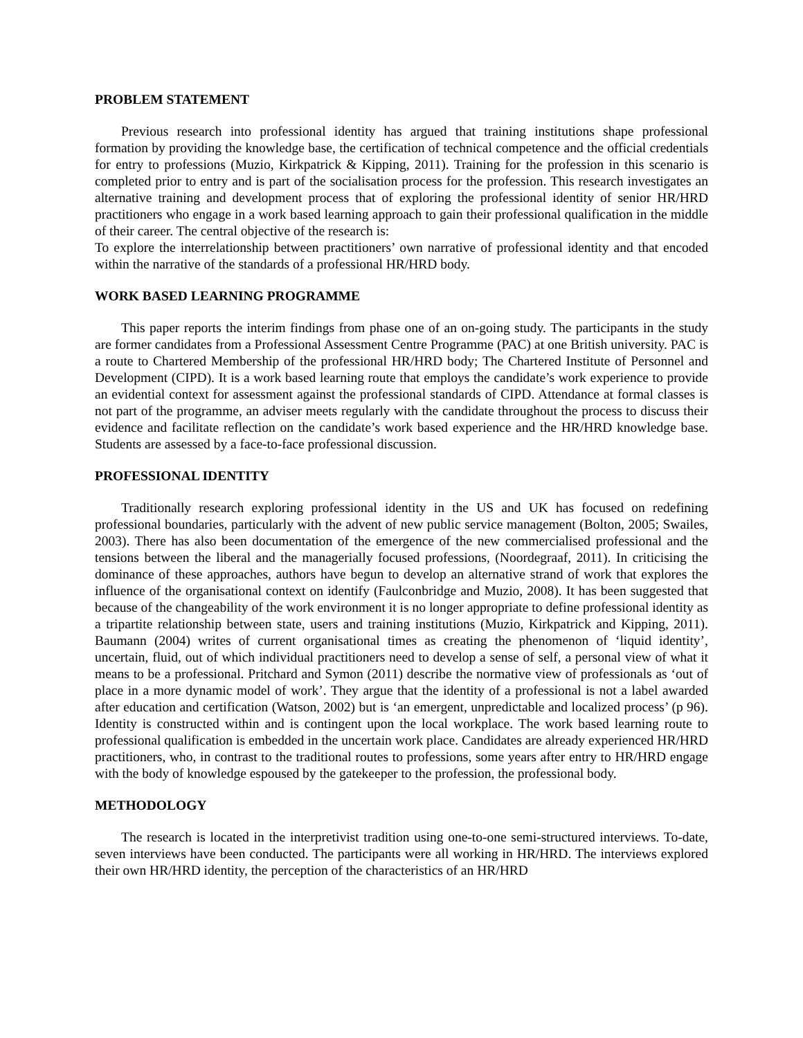PROBLEM STATEMENT
Previous research into professional identity has argued that training institutions shape professional formation by providing the knowledge base, the certification of technical competence and the official credentials for entry to professions (Muzio, Kirkpatrick & Kipping, 2011). Training for the profession in this scenario is completed prior to entry and is part of the socialisation process for the profession. This research investigates an alternative training and development process that of exploring the professional identity of senior HR/HRD practitioners who engage in a work based learning approach to gain their professional qualification in the middle of their career. The central objective of the research is:
To explore the interrelationship between practitioners’ own narrative of professional identity and that encoded within the narrative of the standards of a professional HR/HRD body.
WORK BASED LEARNING PROGRAMME
This paper reports the interim findings from phase one of an on-going study. The participants in the study are former candidates from a Professional Assessment Centre Programme (PAC) at one British university. PAC is a route to Chartered Membership of the professional HR/HRD body; The Chartered Institute of Personnel and Development (CIPD). It is a work based learning route that employs the candidate’s work experience to provide an evidential context for assessment against the professional standards of CIPD. Attendance at formal classes is not part of the programme, an adviser meets regularly with the candidate throughout the process to discuss their evidence and facilitate reflection on the candidate’s work based experience and the HR/HRD knowledge base. Students are assessed by a face-to-face professional discussion.
PROFESSIONAL IDENTITY
Traditionally research exploring professional identity in the US and UK has focused on redefining professional boundaries, particularly with the advent of new public service management (Bolton, 2005; Swailes, 2003). There has also been documentation of the emergence of the new commercialised professional and the tensions between the liberal and the managerially focused professions, (Noordegraaf, 2011). In criticising the dominance of these approaches, authors have begun to develop an alternative strand of work that explores the influence of the organisational context on identify (Faulconbridge and Muzio, 2008). It has been suggested that because of the changeability of the work environment it is no longer appropriate to define professional identity as a tripartite relationship between state, users and training institutions (Muzio, Kirkpatrick and Kipping, 2011). Baumann (2004) writes of current organisational times as creating the phenomenon of ‘liquid identity’, uncertain, fluid, out of which individual practitioners need to develop a sense of self, a personal view of what it means to be a professional. Pritchard and Symon (2011) describe the normative view of professionals as ‘out of place in a more dynamic model of work’. They argue that the identity of a professional is not a label awarded after education and certification (Watson, 2002) but is ‘an emergent, unpredictable and localized process’ (p 96). Identity is constructed within and is contingent upon the local workplace. The work based learning route to professional qualification is embedded in the uncertain work place. Candidates are already experienced HR/HRD practitioners, who, in contrast to the traditional routes to professions, some years after entry to HR/HRD engage with the body of knowledge espoused by the gatekeeper to the profession, the professional body.
METHODOLOGY
The research is located in the interpretivist tradition using one-to-one semi-structured interviews. To-date, seven interviews have been conducted. The participants were all working in HR/HRD. The interviews explored their own HR/HRD identity, the perception of the characteristics of an HR/HRD